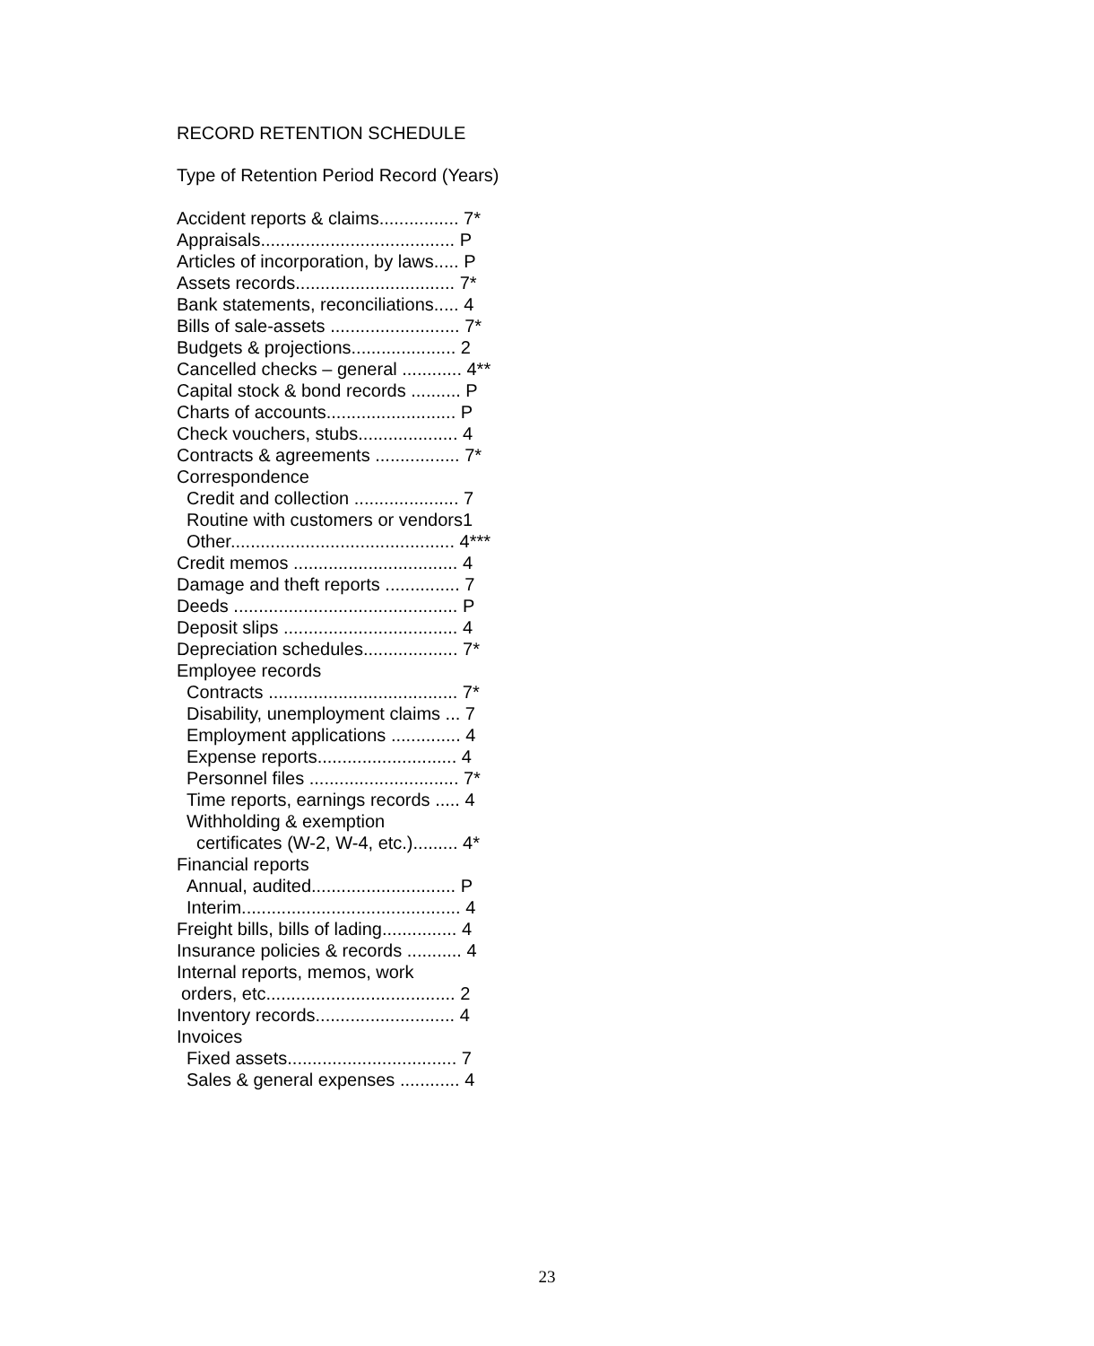RECORD RETENTION SCHEDULE
Type of Retention Period Record (Years)
Accident reports & claims................ 7*
Appraisals....................................... P
Articles of incorporation, by laws..... P
Assets records................................ 7*
Bank statements, reconciliations..... 4
Bills of sale-assets .......................... 7*
Budgets & projections..................... 2
Cancelled checks – general ............ 4**
Capital stock & bond records .......... P
Charts of accounts.......................... P
Check vouchers, stubs.................... 4
Contracts & agreements ................. 7*
Correspondence
Credit and collection ..................... 7
Routine with customers or vendors1
Other............................................. 4***
Credit memos ................................. 4
Damage and theft reports ............... 7
Deeds ............................................. P
Deposit slips ................................... 4
Depreciation schedules................... 7*
Employee records
Contracts ...................................... 7*
Disability, unemployment claims ... 7
Employment applications .............. 4
Expense reports............................ 4
Personnel files .............................. 7*
Time reports, earnings records ..... 4
Withholding & exemption
certificates (W-2, W-4, etc.)......... 4*
Financial reports
Annual, audited............................. P
Interim............................................ 4
Freight bills, bills of lading............... 4
Insurance policies & records ........... 4
Internal reports, memos, work
orders, etc...................................... 2
Inventory records............................ 4
Invoices
Fixed assets.................................. 7
Sales & general expenses ............ 4
23